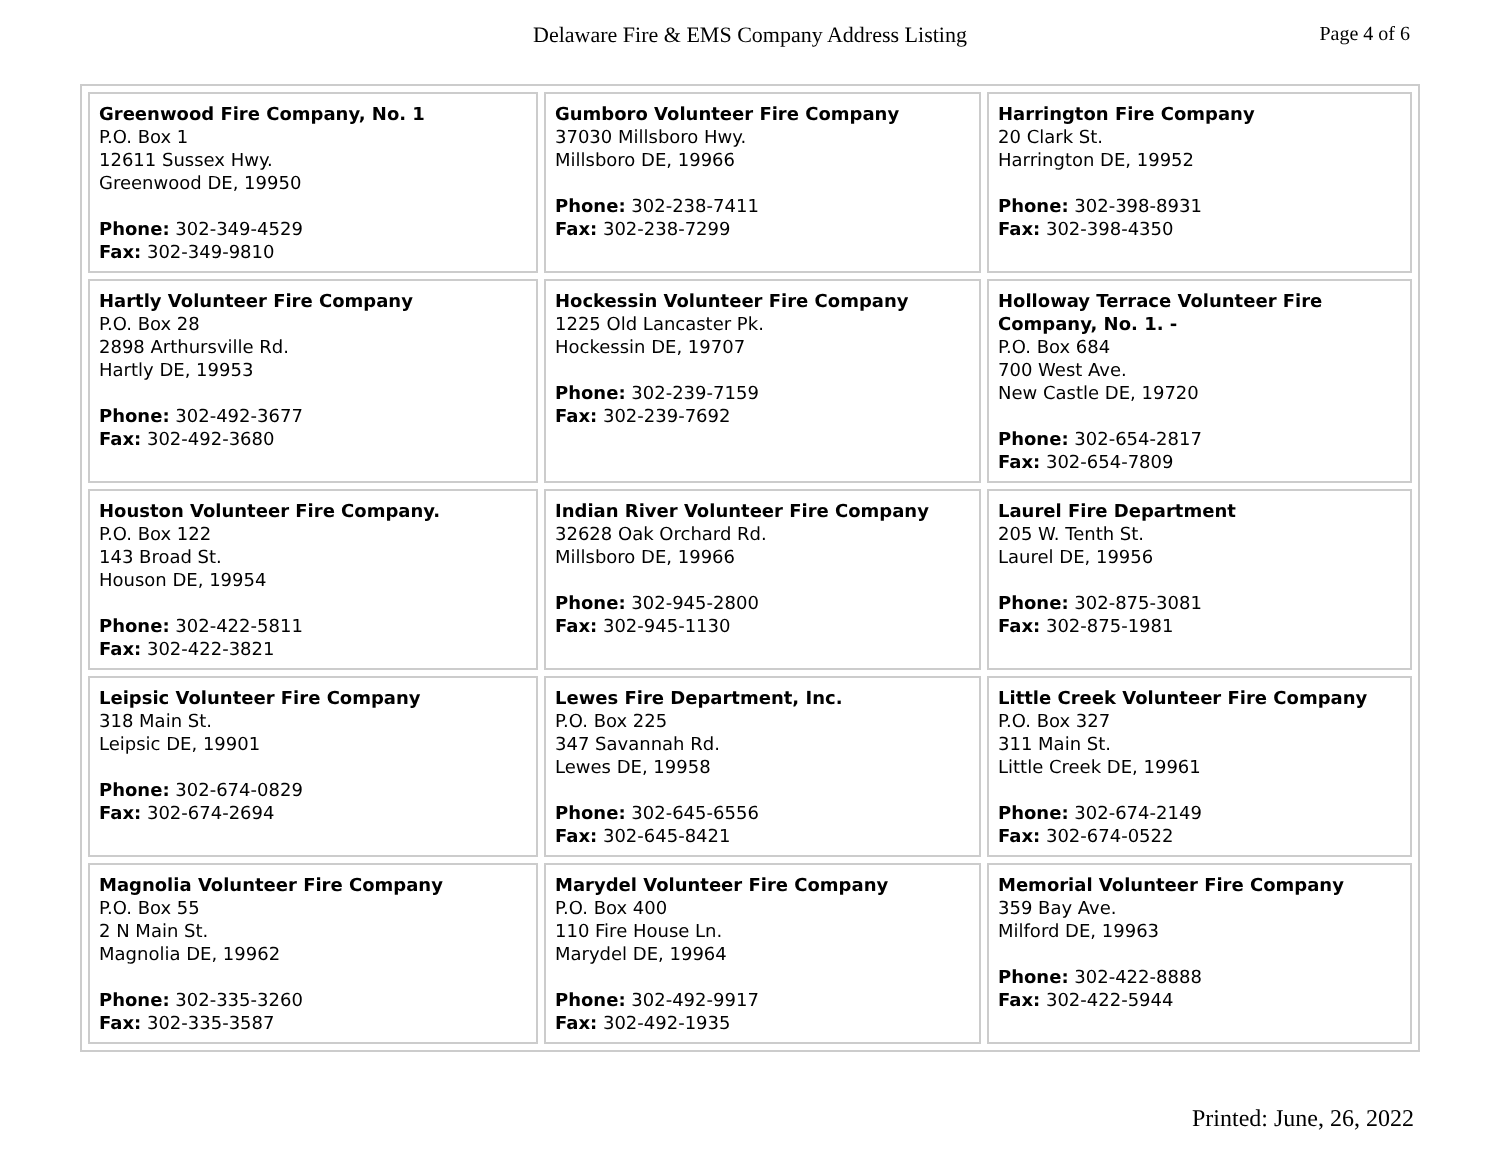Delaware Fire & EMS Company Address Listing
Page 4 of 6
| Greenwood Fire Company, No. 1 P.O. Box 1 12611 Sussex Hwy. Greenwood DE, 19950 Phone: 302-349-4529 Fax: 302-349-9810 | Gumboro Volunteer Fire Company 37030 Millsboro Hwy. Millsboro DE, 19966 Phone: 302-238-7411 Fax: 302-238-7299 | Harrington Fire Company 20 Clark St. Harrington DE, 19952 Phone: 302-398-8931 Fax: 302-398-4350 |
| Hartly Volunteer Fire Company P.O. Box 28 2898 Arthursville Rd. Hartly DE, 19953 Phone: 302-492-3677 Fax: 302-492-3680 | Hockessin Volunteer Fire Company 1225 Old Lancaster Pk. Hockessin DE, 19707 Phone: 302-239-7159 Fax: 302-239-7692 | Holloway Terrace Volunteer Fire Company, No. 1. - P.O. Box 684 700 West Ave. New Castle DE, 19720 Phone: 302-654-2817 Fax: 302-654-7809 |
| Houston Volunteer Fire Company. P.O. Box 122 143 Broad St. Houson DE, 19954 Phone: 302-422-5811 Fax: 302-422-3821 | Indian River Volunteer Fire Company 32628 Oak Orchard Rd. Millsboro DE, 19966 Phone: 302-945-2800 Fax: 302-945-1130 | Laurel Fire Department 205 W. Tenth St. Laurel DE, 19956 Phone: 302-875-3081 Fax: 302-875-1981 |
| Leipsic Volunteer Fire Company 318 Main St. Leipsic DE, 19901 Phone: 302-674-0829 Fax: 302-674-2694 | Lewes Fire Department, Inc. P.O. Box 225 347 Savannah Rd. Lewes DE, 19958 Phone: 302-645-6556 Fax: 302-645-8421 | Little Creek Volunteer Fire Company P.O. Box 327 311 Main St. Little Creek DE, 19961 Phone: 302-674-2149 Fax: 302-674-0522 |
| Magnolia Volunteer Fire Company P.O. Box 55 2 N Main St. Magnolia DE, 19962 Phone: 302-335-3260 Fax: 302-335-3587 | Marydel Volunteer Fire Company P.O. Box 400 110 Fire House Ln. Marydel DE, 19964 Phone: 302-492-9917 Fax: 302-492-1935 | Memorial Volunteer Fire Company 359 Bay Ave. Milford DE, 19963 Phone: 302-422-8888 Fax: 302-422-5944 |
Printed: June, 26, 2022